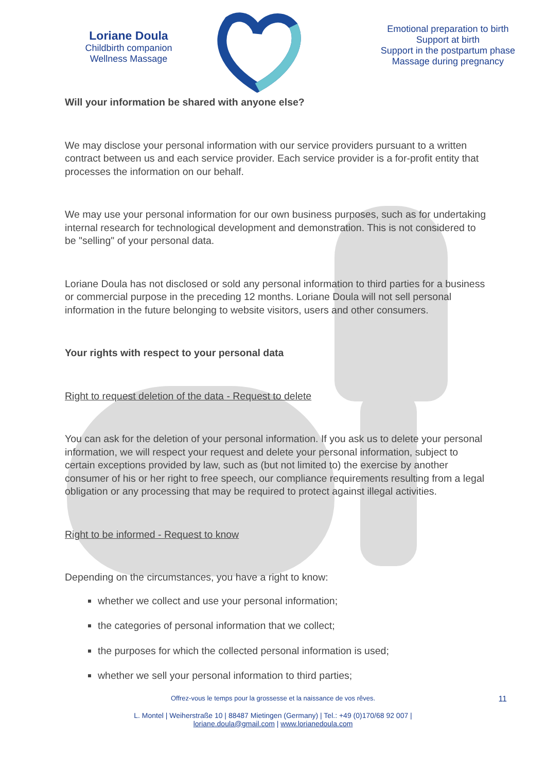Loriane Doula
Childbirth companion
Wellness Massage
Emotional preparation to birth
Support at birth
Support in the postpartum phase
Massage during pregnancy
Will your information be shared with anyone else?
We may disclose your personal information with our service providers pursuant to a written contract between us and each service provider. Each service provider is a for-profit entity that processes the information on our behalf.
We may use your personal information for our own business purposes, such as for undertaking internal research for technological development and demonstration. This is not considered to be "selling" of your personal data.
Loriane Doula has not disclosed or sold any personal information to third parties for a business or commercial purpose in the preceding 12 months. Loriane Doula will not sell personal information in the future belonging to website visitors, users and other consumers.
Your rights with respect to your personal data
Right to request deletion of the data - Request to delete
You can ask for the deletion of your personal information. If you ask us to delete your personal information, we will respect your request and delete your personal information, subject to certain exceptions provided by law, such as (but not limited to) the exercise by another consumer of his or her right to free speech, our compliance requirements resulting from a legal obligation or any processing that may be required to protect against illegal activities.
Right to be informed - Request to know
Depending on the circumstances, you have a right to know:
whether we collect and use your personal information;
the categories of personal information that we collect;
the purposes for which the collected personal information is used;
whether we sell your personal information to third parties;
Offrez-vous le temps pour la grossesse et la naissance de vos rêves. 11
L. Montel | Weiherstraße 10 | 88487 Mietingen (Germany) | Tel.: +49 (0)170/68 92 007 |
loriane.doula@gmail.com | www.lorianedoula.com